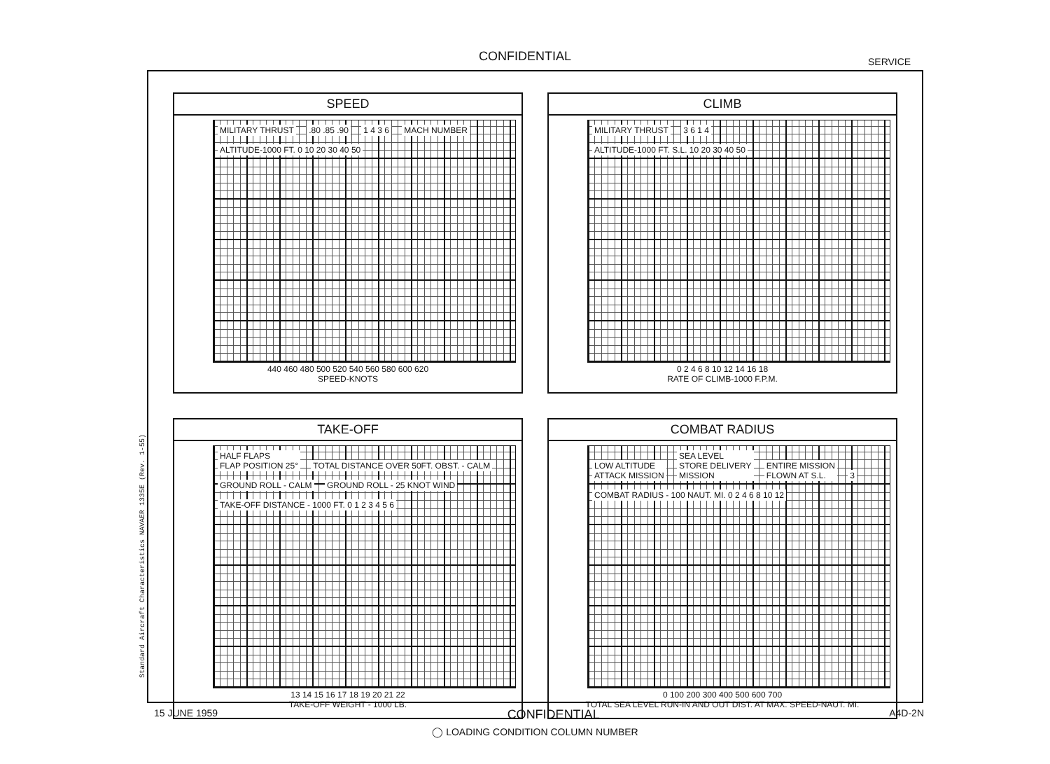CONFIDENTIAL SERVICE
Standard Aircraft Characteristics NAVAER 1335E (Rev. 1-55)
SPEED
MILITARY THRUST .80 .85 .90 1 4 3 6 MACH NUMBER
ALTITUDE-1000 FT. 0 10 20 30 40 50
440 460 480 500 520 540 560 580 600 620
SPEED-KNOTS
CLIMB
MILITARY THRUST 3 6 1 4
ALTITUDE-1000 FT. S.L. 10 20 30 40 50
0 2 4 6 8 10 12 14 16 18
RATE OF CLIMB-1000 F.P.M.
TAKE-OFF
HALF FLAPS
FLAP POSITION 25° TOTAL DISTANCE OVER 50FT. OBST. - CALM GROUND ROLL - CALM GROUND ROLL - 25 KNOT WIND
TAKE-OFF DISTANCE - 1000 FT. 0 1 2 3 4 5 6
13 14 15 16 17 18 19 20 21 22
TAKE-OFF WEIGHT - 1000 LB.
COMBAT RADIUS
LOW ALTITUDE
ATTACK MISSION SEA LEVEL
STORE DELIVERY
MISSION ENTIRE MISSION
FLOWN AT S.L. 3
COMBAT RADIUS - 100 NAUT. MI. 0 2 4 6 8 10 12
0 100 200 300 400 500 600 700
TOTAL SEA LEVEL RUN-IN AND OUT DIST. AT MAX. SPEED-NAUT. MI.
◯ LOADING CONDITION COLUMN NUMBER
15 JUNE 1959 CONFIDENTIAL A4D-2N